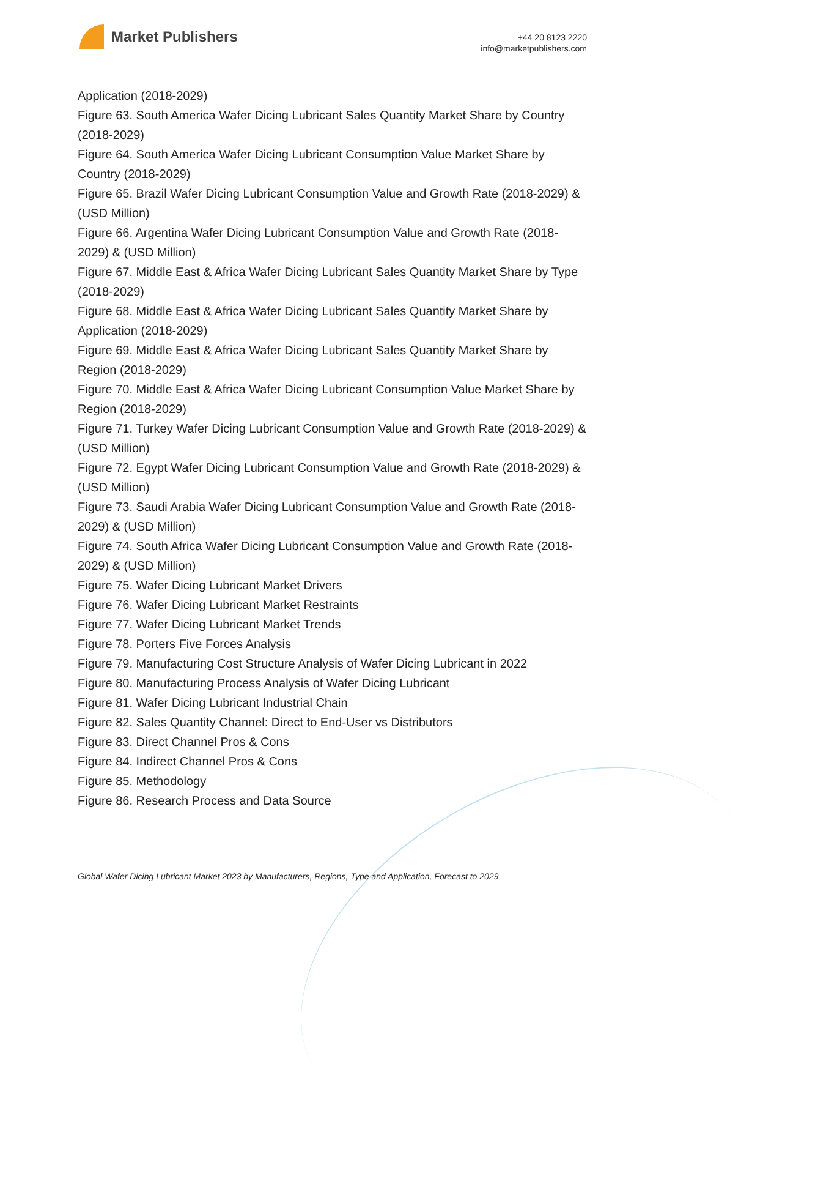Market Publishers
+44 20 8123 2220
info@marketpublishers.com
Application (2018-2029)
Figure 63. South America Wafer Dicing Lubricant Sales Quantity Market Share by Country (2018-2029)
Figure 64. South America Wafer Dicing Lubricant Consumption Value Market Share by Country (2018-2029)
Figure 65. Brazil Wafer Dicing Lubricant Consumption Value and Growth Rate (2018-2029) & (USD Million)
Figure 66. Argentina Wafer Dicing Lubricant Consumption Value and Growth Rate (2018-2029) & (USD Million)
Figure 67. Middle East & Africa Wafer Dicing Lubricant Sales Quantity Market Share by Type (2018-2029)
Figure 68. Middle East & Africa Wafer Dicing Lubricant Sales Quantity Market Share by Application (2018-2029)
Figure 69. Middle East & Africa Wafer Dicing Lubricant Sales Quantity Market Share by Region (2018-2029)
Figure 70. Middle East & Africa Wafer Dicing Lubricant Consumption Value Market Share by Region (2018-2029)
Figure 71. Turkey Wafer Dicing Lubricant Consumption Value and Growth Rate (2018-2029) & (USD Million)
Figure 72. Egypt Wafer Dicing Lubricant Consumption Value and Growth Rate (2018-2029) & (USD Million)
Figure 73. Saudi Arabia Wafer Dicing Lubricant Consumption Value and Growth Rate (2018-2029) & (USD Million)
Figure 74. South Africa Wafer Dicing Lubricant Consumption Value and Growth Rate (2018-2029) & (USD Million)
Figure 75. Wafer Dicing Lubricant Market Drivers
Figure 76. Wafer Dicing Lubricant Market Restraints
Figure 77. Wafer Dicing Lubricant Market Trends
Figure 78. Porters Five Forces Analysis
Figure 79. Manufacturing Cost Structure Analysis of Wafer Dicing Lubricant in 2022
Figure 80. Manufacturing Process Analysis of Wafer Dicing Lubricant
Figure 81. Wafer Dicing Lubricant Industrial Chain
Figure 82. Sales Quantity Channel: Direct to End-User vs Distributors
Figure 83. Direct Channel Pros & Cons
Figure 84. Indirect Channel Pros & Cons
Figure 85. Methodology
Figure 86. Research Process and Data Source
Global Wafer Dicing Lubricant Market 2023 by Manufacturers, Regions, Type and Application, Forecast to 2029